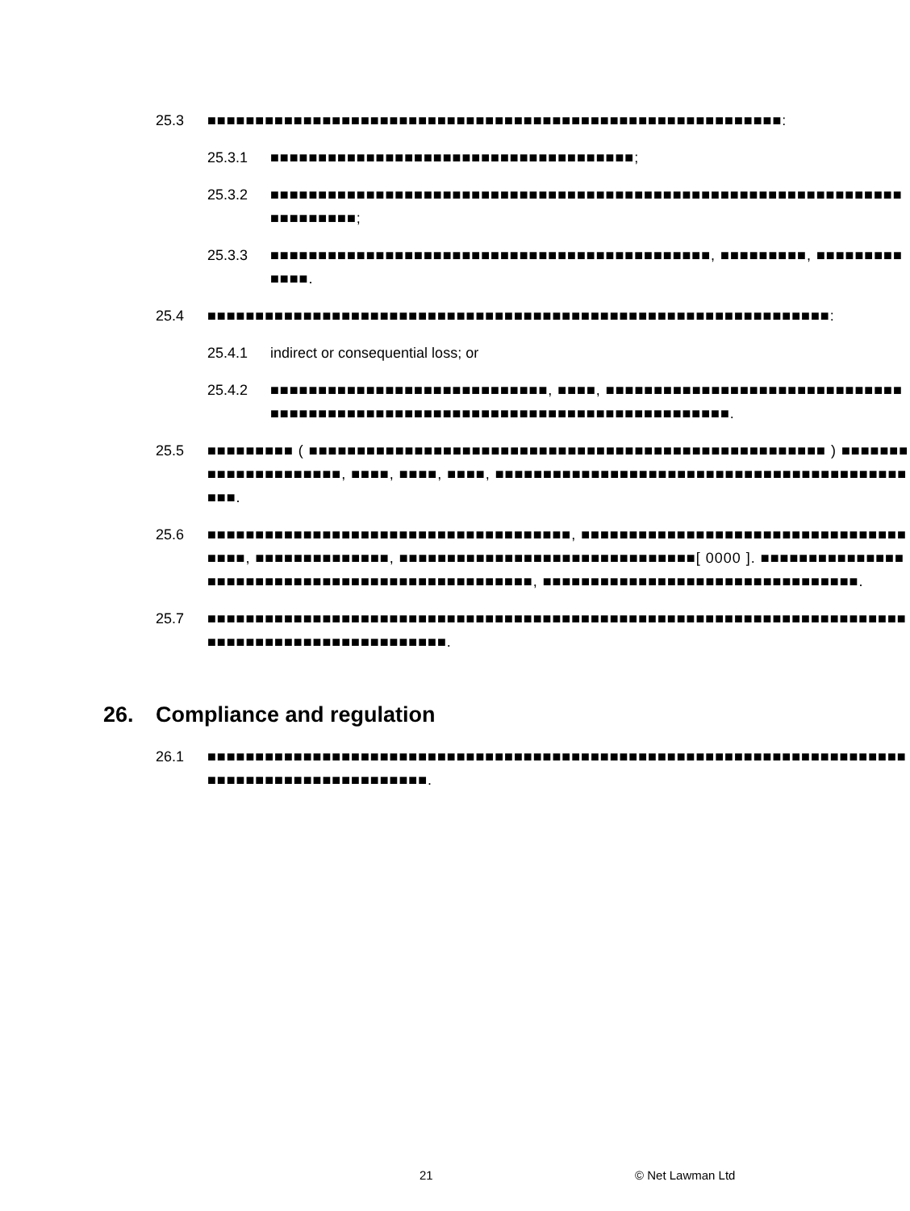25.3 ■■■■■■■■■■■■■■■■■■■■■■■■■■■■■■■■■■■■■■■■■■■■■■■■■■■■■■■■■■■■:
25.3.1 ■■■■■■■■■■■■■■■■■■■■■■■■■■■■■■■■■■■■■■;
25.3.2 ■■■■■■■■■■■■■■■■■■■■■■■■■■■■■■■■■■■■■■■■■■■■■■■■■■■■■■■■■■■■■■■■■■■■■■■■■■■;
25.3.3 ■■■■■■■■■■■■■■■■■■■■■■■■■■■■■■■■■■■■■■■■■■■■■■, ■■■■■■■■■, ■■■■■■■■■■■■■.
25.4 ■■■■■■■■■■■■■■■■■■■■■■■■■■■■■■■■■■■■■■■■■■■■■■■■■■■■■■■■■■■■■■■■■:
25.4.1 indirect or consequential loss; or
25.4.2 ■■■■■■■■■■■■■■■■■■■■■■■■■■■■■, ■■■■, ■■■■■■■■■■■■■■■■■■■■■■■■■■■■■■■■■■■■■■■■■■■■■■■■■■■■■■■■■■■■■■■■■■■■■■■■■■■■■■■.
25.5 ■■■■■■■■■ ( ■■■■■■■■■■■■■■■■■■■■■■■■■■■■■■■■■■■■■■■■■■■■■■■■■■■■■■ ) ■■■■■■■■■■■■■■■■■■■■■, ■■■■, ■■■■, ■■■■, ■■■■■■■■■■■■■■■■■■■■■■■■■■■■■■■■■■■■■■■■■■■■■■.
25.6 ■■■■■■■■■■■■■■■■■■■■■■■■■■■■■■■■■■■■■■, ■■■■■■■■■■■■■■■■■■■■■■■■■■■■■■■■■■■■■■, ■■■■■■■■■■■■■■, ■■■■■■■■■■■■■■■■■■■■■■■■■■■■■■■[ 0000 ]. ■■■■■■■■■■■■■■■■■■■■■■■■■■■■■■■■■■■■■■■■■■■■■■■■■, ■■■■■■■■■■■■■■■■■■■■■■■■■■■■■■■■■.
25.7 ■■■■■■■■■■■■■■■■■■■■■■■■■■■■■■■■■■■■■■■■■■■■■■■■■■■■■■■■■■■■■■■■■■■■■■■■■■■■■■■■■■■■■■■■■■■■■■■■■■.
26. Compliance and regulation
26.1 ■■■■■■■■■■■■■■■■■■■■■■■■■■■■■■■■■■■■■■■■■■■■■■■■■■■■■■■■■■■■■■■■■■■■■■■■■■■■■■■■■■■■■■■■■■■■■■■■.
21 © Net Lawman Ltd